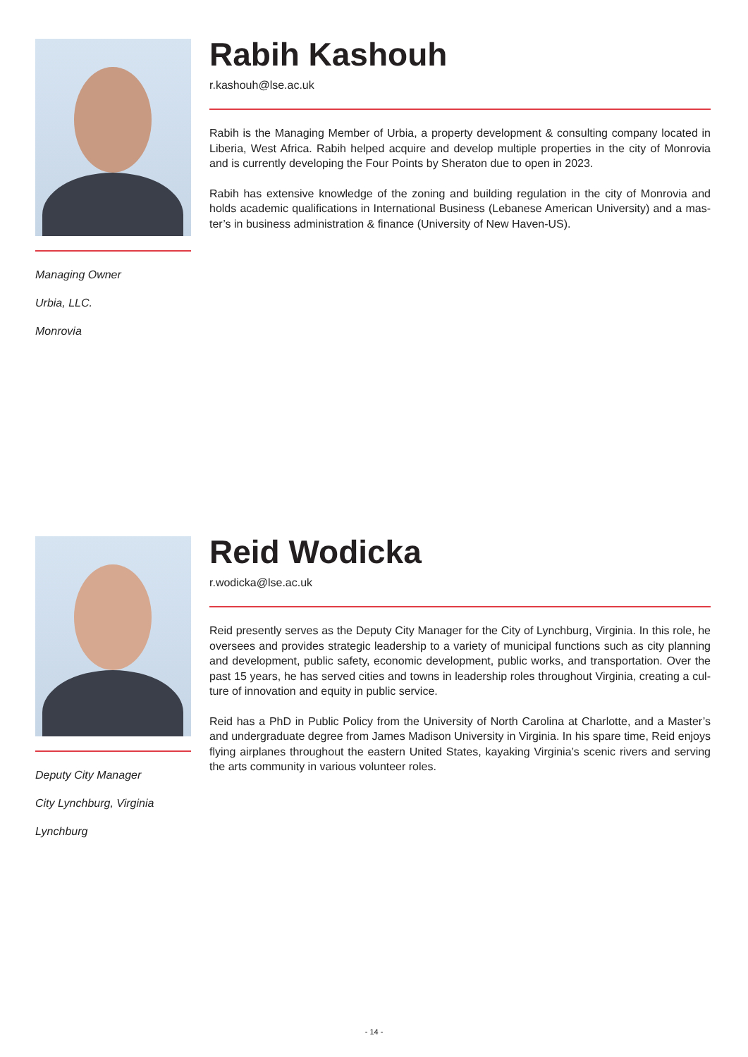Managing Owner
Urbia, LLC.
Monrovia
Rabih Kashouh
r.kashouh@lse.ac.uk
Rabih is the Managing Member of Urbia, a property development & consulting company located in Liberia, West Africa. Rabih helped acquire and develop multiple properties in the city of Monrovia and is currently developing the Four Points by Sheraton due to open in 2023.
Rabih has extensive knowledge of the zoning and building regulation in the city of Monrovia and holds academic qualifications in International Business (Lebanese American University) and a mas-ter’s in business administration & finance (University of New Haven-US).
Deputy City Manager
City Lynchburg, Virginia
Lynchburg
Reid Wodicka
r.wodicka@lse.ac.uk
Reid presently serves as the Deputy City Manager for the City of Lynchburg, Virginia. In this role, he oversees and provides strategic leadership to a variety of municipal functions such as city planning and development, public safety, economic development, public works, and transportation. Over the past 15 years, he has served cities and towns in leadership roles throughout Virginia, creating a cul-ture of innovation and equity in public service.
Reid has a PhD in Public Policy from the University of North Carolina at Charlotte, and a Master’s and undergraduate degree from James Madison University in Virginia. In his spare time, Reid enjoys flying airplanes throughout the eastern United States, kayaking Virginia’s scenic rivers and serving the arts community in various volunteer roles.
- 14 -